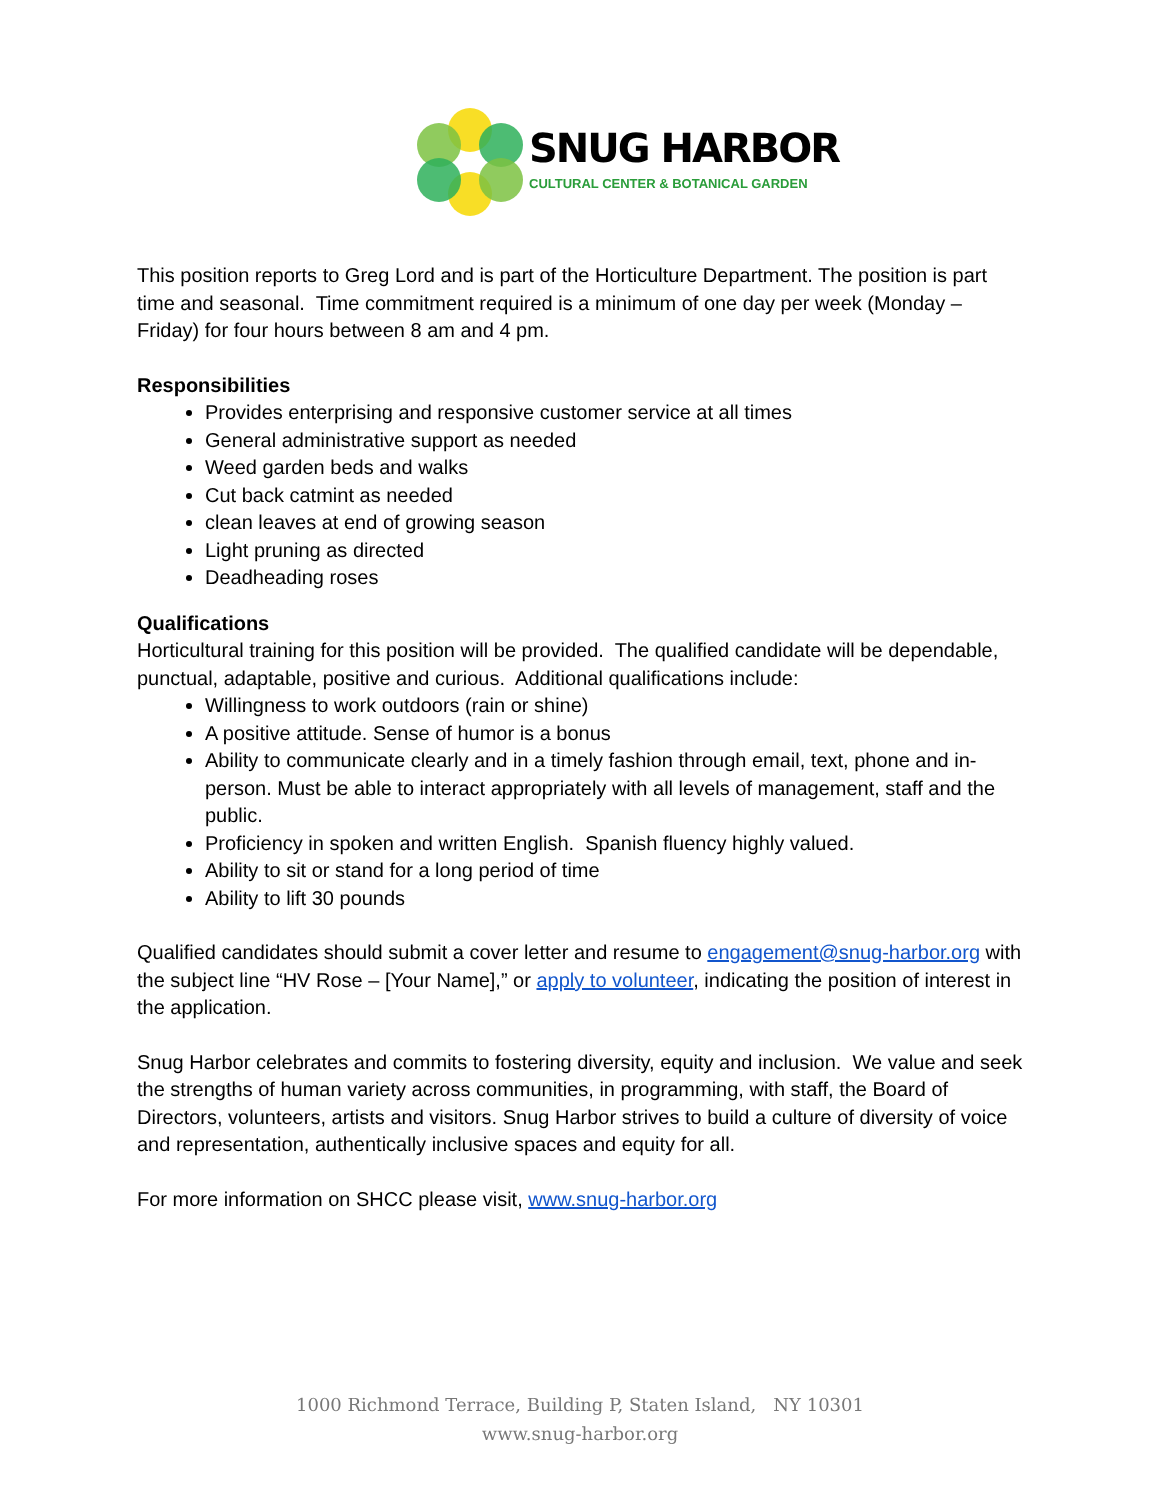SNUG HARBOR
CULTURAL CENTER & BOTANICAL GARDEN
This position reports to Greg Lord and is part of the Horticulture Department. The position is part time and seasonal. Time commitment required is a minimum of one day per week (Monday – Friday) for four hours between 8 am and 4 pm.
Responsibilities
Provides enterprising and responsive customer service at all times
General administrative support as needed
Weed garden beds and walks
Cut back catmint as needed
clean leaves at end of growing season
Light pruning as directed
Deadheading roses
Qualifications
Horticultural training for this position will be provided. The qualified candidate will be dependable, punctual, adaptable, positive and curious. Additional qualifications include:
Willingness to work outdoors (rain or shine)
A positive attitude. Sense of humor is a bonus
Ability to communicate clearly and in a timely fashion through email, text, phone and in-person. Must be able to interact appropriately with all levels of management, staff and the public.
Proficiency in spoken and written English. Spanish fluency highly valued.
Ability to sit or stand for a long period of time
Ability to lift 30 pounds
Qualified candidates should submit a cover letter and resume to engagement@snug-harbor.org with the subject line “HV Rose – [Your Name],” or apply to volunteer, indicating the position of interest in the application.
Snug Harbor celebrates and commits to fostering diversity, equity and inclusion. We value and seek the strengths of human variety across communities, in programming, with staff, the Board of Directors, volunteers, artists and visitors. Snug Harbor strives to build a culture of diversity of voice and representation, authentically inclusive spaces and equity for all.
For more information on SHCC please visit, www.snug-harbor.org
1000 Richmond Terrace, Building P, Staten Island, NY 10301
www.snug-harbor.org